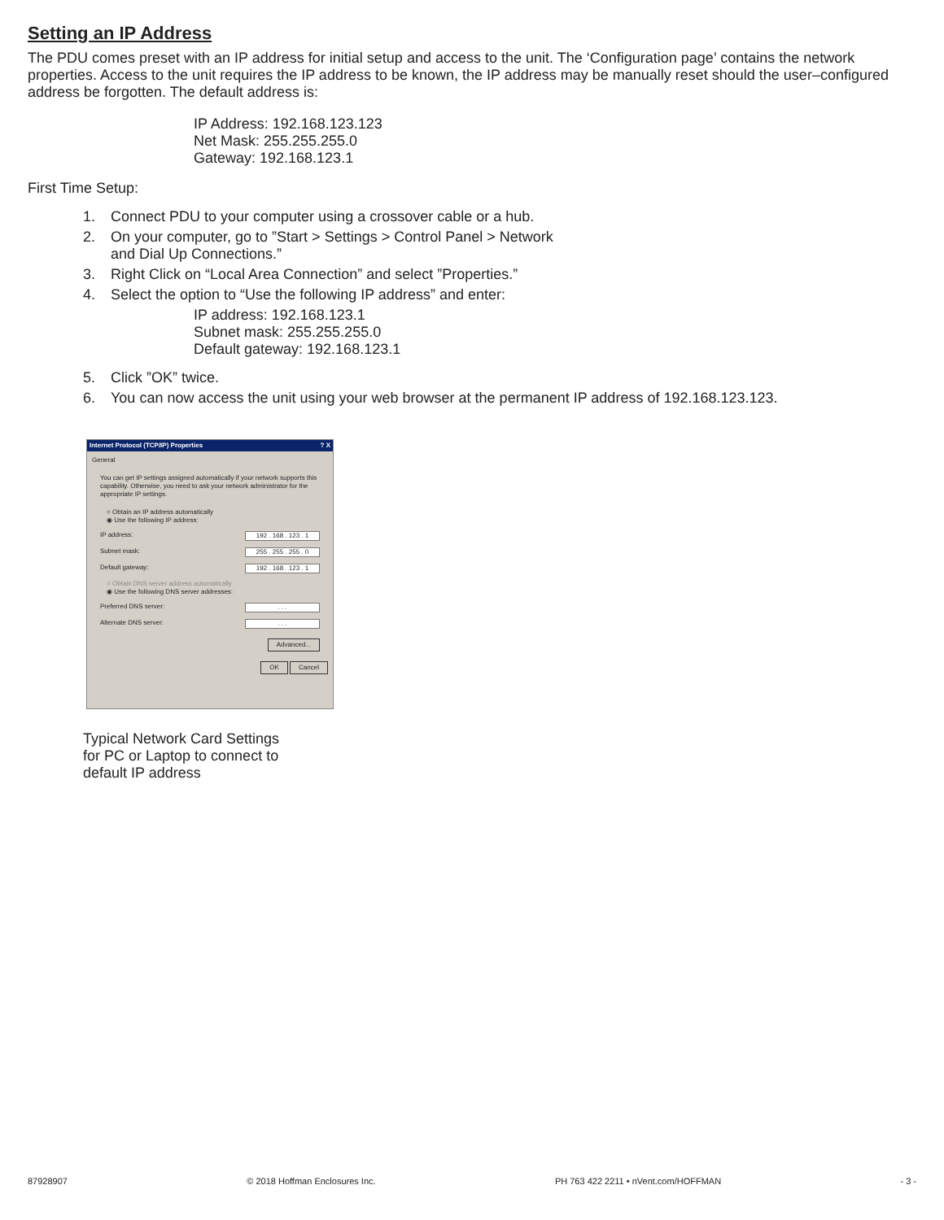Setting an IP Address
The PDU comes preset with an IP address for initial setup and access to the unit. The ‘Configuration page’ contains the network properties. Access to the unit requires the IP address to be known, the IP address may be manually reset should the user–configured address be forgotten. The default address is:
IP Address: 192.168.123.123
Net Mask: 255.255.255.0
Gateway: 192.168.123.1
First Time Setup:
1. Connect PDU to your computer using a crossover cable or a hub.
2. On your computer, go to ”Start > Settings > Control Panel > Network
and Dial Up Connections.”
3. Right Click on “Local Area Connection” and select ”Properties.”
4. Select the option to “Use the following IP address” and enter:
IP address: 192.168.123.1
Subnet mask: 255.255.255.0
Default gateway: 192.168.123.1
5. Click ”OK” twice.
6. You can now access the unit using your web browser at the permanent IP address of 192.168.123.123.
Internet Protocol (TCP/IP) Properties? X
General
You can get IP settings assigned automatically if your network supports this capability. Otherwise, you need to ask your network administrator for the appropriate IP settings.
○ Obtain an IP address automatically
◉ Use the following IP address:
IP address: 192 . 168 . 123 . 1
Subnet mask: 255 . 255 . 255 . 0
Default gateway: 192 . 168 . 123 . 1
○ Obtain DNS server address automatically
◉ Use the following DNS server addresses:
Preferred DNS server:. . .
Alternate DNS server:. . .
Advanced...
OK Cancel
Typical Network Card Settings
for PC or Laptop to connect to
default IP address
87928907 © 2018 Hoffman Enclosures Inc. PH 763 422 2211 • nVent.com/HOFFMAN - 3 -